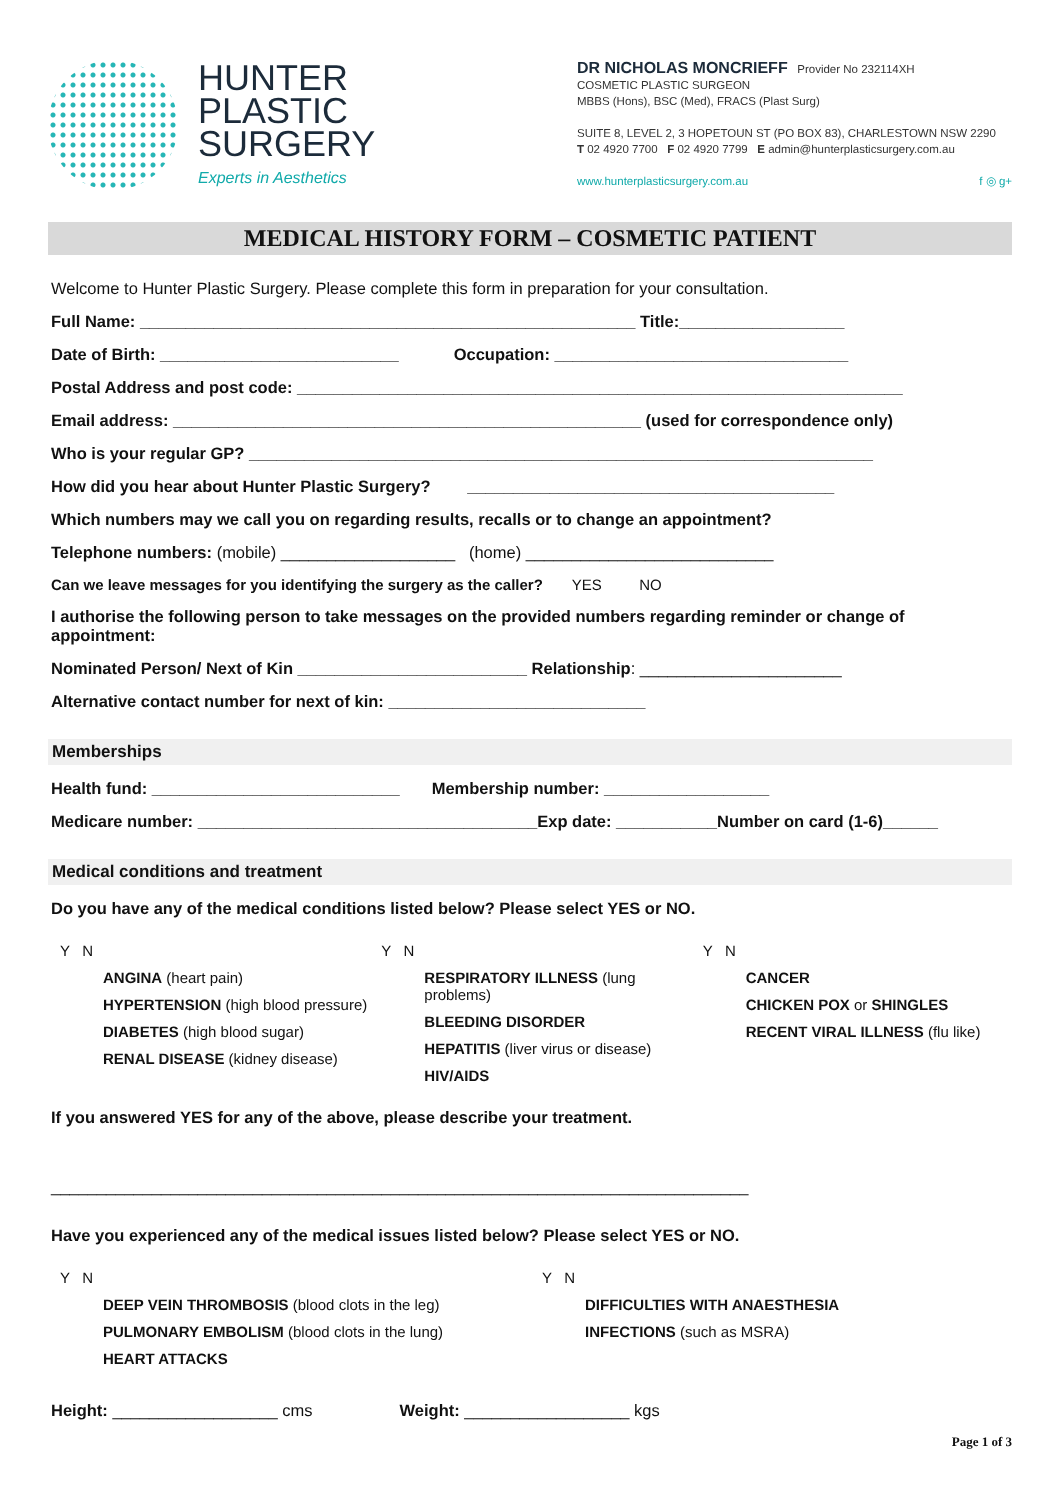HUNTER
PLASTIC
SURGERY
Experts in Aesthetics
DR NICHOLAS MONCRIEFF Provider No 232114XH
COSMETIC PLASTIC SURGEON
MBBS (Hons), BSC (Med), FRACS (Plast Surg)
SUITE 8, LEVEL 2, 3 HOPETOUN ST (PO BOX 83), CHARLESTOWN NSW 2290
T 02 4920 7700 F 02 4920 7799 E admin@hunterplasticsurgery.com.au
www.hunterplasticsurgery.com.au f ◎ g+
MEDICAL HISTORY FORM – COSMETIC PATIENT
Welcome to Hunter Plastic Surgery. Please complete this form in preparation for your consultation.
Full Name: ______________________________________________________ Title:__________________
Date of Birth: __________________________ Occupation: ________________________________
Postal Address and post code: __________________________________________________________________
Email address: ___________________________________________________ (used for correspondence only)
Who is your regular GP? ____________________________________________________________________
How did you hear about Hunter Plastic Surgery? ________________________________________
Which numbers may we call you on regarding results, recalls or to change an appointment?
Telephone numbers: (mobile) ___________________ (home) ___________________________
Can we leave messages for you identifying the surgery as the caller? YES NO
I authorise the following person to take messages on the provided numbers regarding reminder or change of appointment:
Nominated Person/ Next of Kin _________________________ Relationship: ______________________
Alternative contact number for next of kin: ____________________________
Memberships
Health fund: ___________________________ Membership number: __________________
Medicare number: _____________________________________Exp date: ___________Number on card (1-6)______
Medical conditions and treatment
Do you have any of the medical conditions listed below? Please select YES or NO.
Y N
ANGINA (heart pain)
HYPERTENSION (high blood pressure)
DIABETES (high blood sugar)
RENAL DISEASE (kidney disease)
Y N
RESPIRATORY ILLNESS (lung problems)
BLEEDING DISORDER
HEPATITIS (liver virus or disease)
HIV/AIDS
Y N
CANCER
CHICKEN POX or SHINGLES
RECENT VIRAL ILLNESS (flu like)
If you answered YES for any of the above, please describe your treatment.
____________________________________________________________________________
Have you experienced any of the medical issues listed below? Please select YES or NO.
Y N
DEEP VEIN THROMBOSIS (blood clots in the leg)
PULMONARY EMBOLISM (blood clots in the lung)
HEART ATTACKS
Y N
DIFFICULTIES WITH ANAESTHESIA
INFECTIONS (such as MSRA)
Height: __________________ cms Weight: __________________ kgs
Page 1 of 3